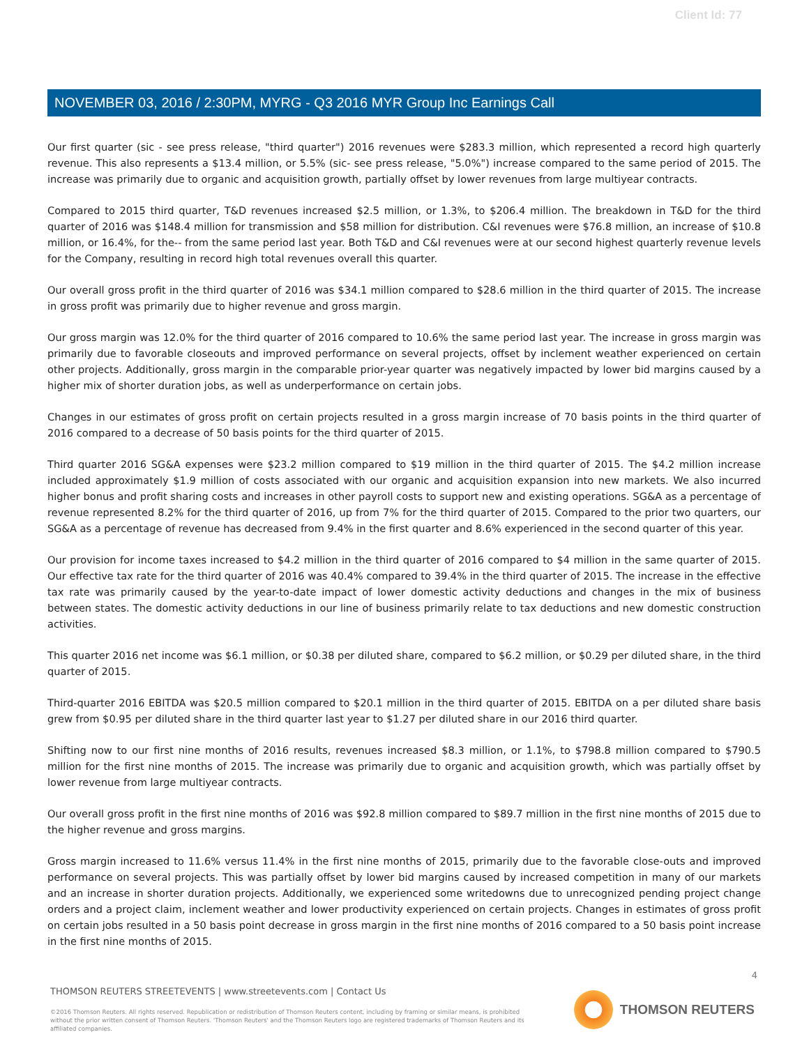Client Id: 77
NOVEMBER 03, 2016 / 2:30PM, MYRG - Q3 2016 MYR Group Inc Earnings Call
Our first quarter (sic - see press release, "third quarter") 2016 revenues were $283.3 million, which represented a record high quarterly revenue. This also represents a $13.4 million, or 5.5% (sic- see press release, "5.0%") increase compared to the same period of 2015. The increase was primarily due to organic and acquisition growth, partially offset by lower revenues from large multiyear contracts.
Compared to 2015 third quarter, T&D revenues increased $2.5 million, or 1.3%, to $206.4 million. The breakdown in T&D for the third quarter of 2016 was $148.4 million for transmission and $58 million for distribution. C&I revenues were $76.8 million, an increase of $10.8 million, or 16.4%, for the-- from the same period last year. Both T&D and C&I revenues were at our second highest quarterly revenue levels for the Company, resulting in record high total revenues overall this quarter.
Our overall gross profit in the third quarter of 2016 was $34.1 million compared to $28.6 million in the third quarter of 2015. The increase in gross profit was primarily due to higher revenue and gross margin.
Our gross margin was 12.0% for the third quarter of 2016 compared to 10.6% the same period last year. The increase in gross margin was primarily due to favorable closeouts and improved performance on several projects, offset by inclement weather experienced on certain other projects. Additionally, gross margin in the comparable prior-year quarter was negatively impacted by lower bid margins caused by a higher mix of shorter duration jobs, as well as underperformance on certain jobs.
Changes in our estimates of gross profit on certain projects resulted in a gross margin increase of 70 basis points in the third quarter of 2016 compared to a decrease of 50 basis points for the third quarter of 2015.
Third quarter 2016 SG&A expenses were $23.2 million compared to $19 million in the third quarter of 2015. The $4.2 million increase included approximately $1.9 million of costs associated with our organic and acquisition expansion into new markets. We also incurred higher bonus and profit sharing costs and increases in other payroll costs to support new and existing operations. SG&A as a percentage of revenue represented 8.2% for the third quarter of 2016, up from 7% for the third quarter of 2015. Compared to the prior two quarters, our SG&A as a percentage of revenue has decreased from 9.4% in the first quarter and 8.6% experienced in the second quarter of this year.
Our provision for income taxes increased to $4.2 million in the third quarter of 2016 compared to $4 million in the same quarter of 2015. Our effective tax rate for the third quarter of 2016 was 40.4% compared to 39.4% in the third quarter of 2015. The increase in the effective tax rate was primarily caused by the year-to-date impact of lower domestic activity deductions and changes in the mix of business between states. The domestic activity deductions in our line of business primarily relate to tax deductions and new domestic construction activities.
This quarter 2016 net income was $6.1 million, or $0.38 per diluted share, compared to $6.2 million, or $0.29 per diluted share, in the third quarter of 2015.
Third-quarter 2016 EBITDA was $20.5 million compared to $20.1 million in the third quarter of 2015. EBITDA on a per diluted share basis grew from $0.95 per diluted share in the third quarter last year to $1.27 per diluted share in our 2016 third quarter.
Shifting now to our first nine months of 2016 results, revenues increased $8.3 million, or 1.1%, to $798.8 million compared to $790.5 million for the first nine months of 2015. The increase was primarily due to organic and acquisition growth, which was partially offset by lower revenue from large multiyear contracts.
Our overall gross profit in the first nine months of 2016 was $92.8 million compared to $89.7 million in the first nine months of 2015 due to the higher revenue and gross margins.
Gross margin increased to 11.6% versus 11.4% in the first nine months of 2015, primarily due to the favorable close-outs and improved performance on several projects. This was partially offset by lower bid margins caused by increased competition in many of our markets and an increase in shorter duration projects. Additionally, we experienced some writedowns due to unrecognized pending project change orders and a project claim, inclement weather and lower productivity experienced on certain projects. Changes in estimates of gross profit on certain jobs resulted in a 50 basis point decrease in gross margin in the first nine months of 2016 compared to a 50 basis point increase in the first nine months of 2015.
4
THOMSON REUTERS STREETEVENTS | www.streetevents.com | Contact Us
©2016 Thomson Reuters. All rights reserved. Republication or redistribution of Thomson Reuters content, including by framing or similar means, is prohibited without the prior written consent of Thomson Reuters. 'Thomson Reuters' and the Thomson Reuters logo are registered trademarks of Thomson Reuters and its affiliated companies.
THOMSON REUTERS